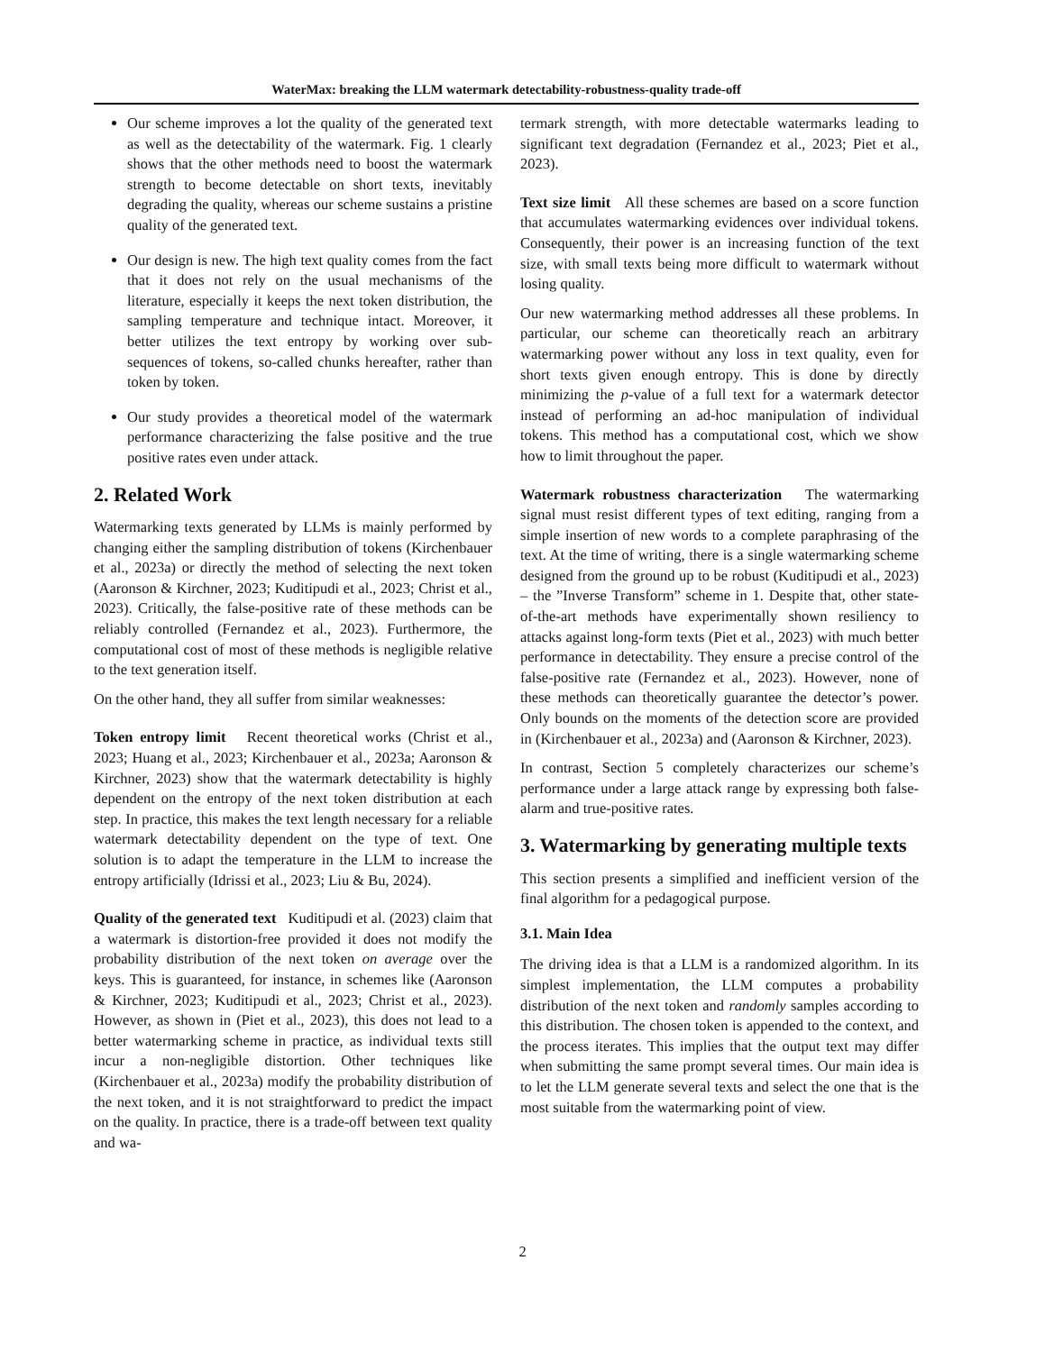WaterMax: breaking the LLM watermark detectability-robustness-quality trade-off
Our scheme improves a lot the quality of the generated text as well as the detectability of the watermark. Fig. 1 clearly shows that the other methods need to boost the watermark strength to become detectable on short texts, inevitably degrading the quality, whereas our scheme sustains a pristine quality of the generated text.
Our design is new. The high text quality comes from the fact that it does not rely on the usual mechanisms of the literature, especially it keeps the next token distribution, the sampling temperature and technique intact. Moreover, it better utilizes the text entropy by working over sub-sequences of tokens, so-called chunks hereafter, rather than token by token.
Our study provides a theoretical model of the watermark performance characterizing the false positive and the true positive rates even under attack.
2. Related Work
Watermarking texts generated by LLMs is mainly performed by changing either the sampling distribution of tokens (Kirchenbauer et al., 2023a) or directly the method of selecting the next token (Aaronson & Kirchner, 2023; Kuditipudi et al., 2023; Christ et al., 2023). Critically, the false-positive rate of these methods can be reliably controlled (Fernandez et al., 2023). Furthermore, the computational cost of most of these methods is negligible relative to the text generation itself.
On the other hand, they all suffer from similar weaknesses:
Token entropy limit Recent theoretical works (Christ et al., 2023; Huang et al., 2023; Kirchenbauer et al., 2023a; Aaronson & Kirchner, 2023) show that the watermark detectability is highly dependent on the entropy of the next token distribution at each step. In practice, this makes the text length necessary for a reliable watermark detectability dependent on the type of text. One solution is to adapt the temperature in the LLM to increase the entropy artificially (Idrissi et al., 2023; Liu & Bu, 2024).
Quality of the generated text Kuditipudi et al. (2023) claim that a watermark is distortion-free provided it does not modify the probability distribution of the next token on average over the keys. This is guaranteed, for instance, in schemes like (Aaronson & Kirchner, 2023; Kuditipudi et al., 2023; Christ et al., 2023). However, as shown in (Piet et al., 2023), this does not lead to a better watermarking scheme in practice, as individual texts still incur a non-negligible distortion. Other techniques like (Kirchenbauer et al., 2023a) modify the probability distribution of the next token, and it is not straightforward to predict the impact on the quality. In practice, there is a trade-off between text quality and wa-
termark strength, with more detectable watermarks leading to significant text degradation (Fernandez et al., 2023; Piet et al., 2023).
Text size limit All these schemes are based on a score function that accumulates watermarking evidences over individual tokens. Consequently, their power is an increasing function of the text size, with small texts being more difficult to watermark without losing quality.
Our new watermarking method addresses all these problems. In particular, our scheme can theoretically reach an arbitrary watermarking power without any loss in text quality, even for short texts given enough entropy. This is done by directly minimizing the p-value of a full text for a watermark detector instead of performing an ad-hoc manipulation of individual tokens. This method has a computational cost, which we show how to limit throughout the paper.
Watermark robustness characterization The watermarking signal must resist different types of text editing, ranging from a simple insertion of new words to a complete paraphrasing of the text. At the time of writing, there is a single watermarking scheme designed from the ground up to be robust (Kuditipudi et al., 2023) – the ”Inverse Transform” scheme in 1. Despite that, other state-of-the-art methods have experimentally shown resiliency to attacks against long-form texts (Piet et al., 2023) with much better performance in detectability. They ensure a precise control of the false-positive rate (Fernandez et al., 2023). However, none of these methods can theoretically guarantee the detector’s power. Only bounds on the moments of the detection score are provided in (Kirchenbauer et al., 2023a) and (Aaronson & Kirchner, 2023).
In contrast, Section 5 completely characterizes our scheme’s performance under a large attack range by expressing both false-alarm and true-positive rates.
3. Watermarking by generating multiple texts
This section presents a simplified and inefficient version of the final algorithm for a pedagogical purpose.
3.1. Main Idea
The driving idea is that a LLM is a randomized algorithm. In its simplest implementation, the LLM computes a probability distribution of the next token and randomly samples according to this distribution. The chosen token is appended to the context, and the process iterates. This implies that the output text may differ when submitting the same prompt several times. Our main idea is to let the LLM generate several texts and select the one that is the most suitable from the watermarking point of view.
2